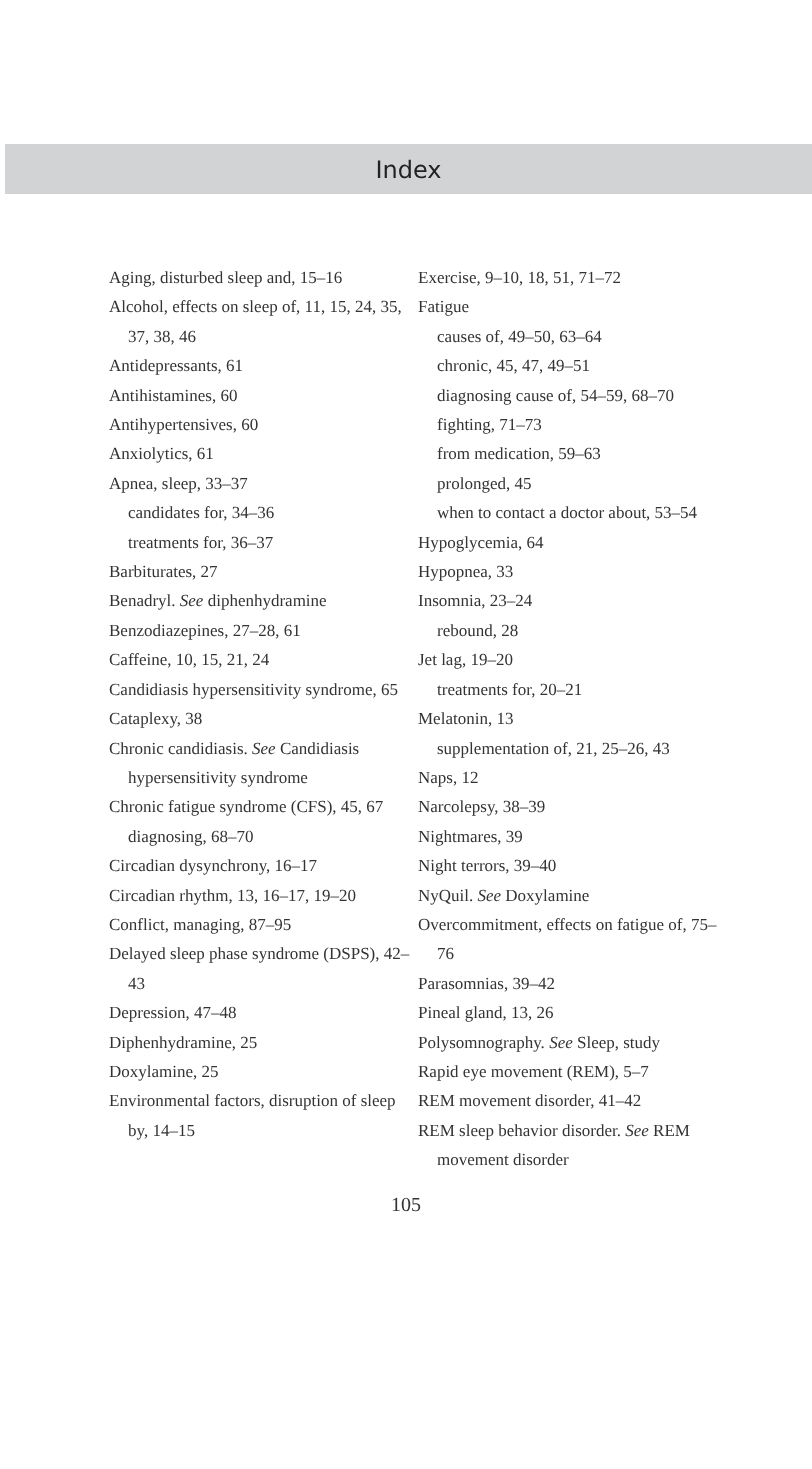Index
Aging, disturbed sleep and, 15–16
Alcohol, effects on sleep of, 11, 15, 24, 35, 37, 38, 46
Antidepressants, 61
Antihistamines, 60
Antihypertensives, 60
Anxiolytics, 61
Apnea, sleep, 33–37
candidates for, 34–36
treatments for, 36–37
Barbiturates, 27
Benadryl. See diphenhydramine
Benzodiazepines, 27–28, 61
Caffeine, 10, 15, 21, 24
Candidiasis hypersensitivity syndrome, 65
Cataplexy, 38
Chronic candidiasis. See Candidiasis hypersensitivity syndrome
Chronic fatigue syndrome (CFS), 45, 67
diagnosing, 68–70
Circadian dysynchrony, 16–17
Circadian rhythm, 13, 16–17, 19–20
Conflict, managing, 87–95
Delayed sleep phase syndrome (DSPS), 42–43
Depression, 47–48
Diphenhydramine, 25
Doxylamine, 25
Environmental factors, disruption of sleep by, 14–15
Exercise, 9–10, 18, 51, 71–72
Fatigue
causes of, 49–50, 63–64
chronic, 45, 47, 49–51
diagnosing cause of, 54–59, 68–70
fighting, 71–73
from medication, 59–63
prolonged, 45
when to contact a doctor about, 53–54
Hypoglycemia, 64
Hypopnea, 33
Insomnia, 23–24
rebound, 28
Jet lag, 19–20
treatments for, 20–21
Melatonin, 13
supplementation of, 21, 25–26, 43
Naps, 12
Narcolepsy, 38–39
Nightmares, 39
Night terrors, 39–40
NyQuil. See Doxylamine
Overcommitment, effects on fatigue of, 75–76
Parasomnias, 39–42
Pineal gland, 13, 26
Polysomnography. See Sleep, study
Rapid eye movement (REM), 5–7
REM movement disorder, 41–42
REM sleep behavior disorder. See REM movement disorder
105